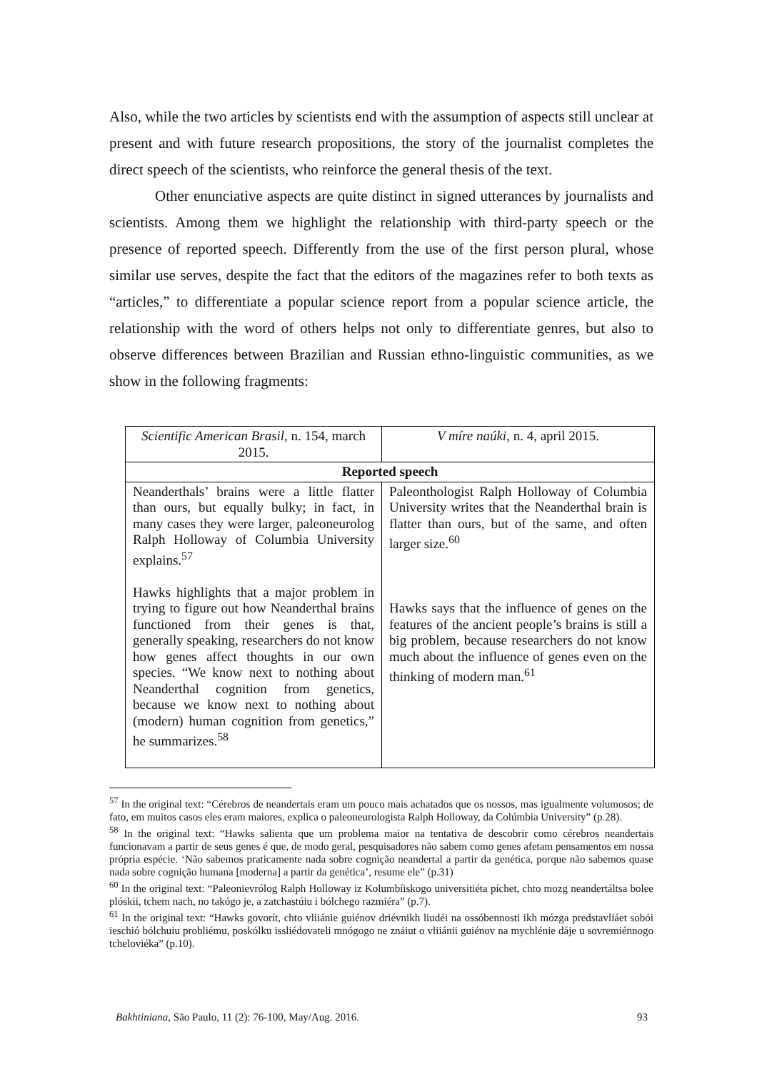Also, while the two articles by scientists end with the assumption of aspects still unclear at present and with future research propositions, the story of the journalist completes the direct speech of the scientists, who reinforce the general thesis of the text.
Other enunciative aspects are quite distinct in signed utterances by journalists and scientists. Among them we highlight the relationship with third-party speech or the presence of reported speech. Differently from the use of the first person plural, whose similar use serves, despite the fact that the editors of the magazines refer to both texts as “articles,” to differentiate a popular science report from a popular science article, the relationship with the word of others helps not only to differentiate genres, but also to observe differences between Brazilian and Russian ethno-linguistic communities, as we show in the following fragments:
| Scientific American Brasil, n. 154, march 2015. | V míre naúki, n. 4, april 2015. |
| Reported speech | |
| Neanderthals’ brains were a little flatter than ours, but equally bulky; in fact, in many cases they were larger, paleoneurolog Ralph Holloway of Columbia University explains.<sup>57</sup> Hawks highlights that a major problem in trying to figure out how Neanderthal brains functioned from their genes is that, generally speaking, researchers do not know how genes affect thoughts in our own species. “We know next to nothing about Neanderthal cognition from genetics, because we know next to nothing about (modern) human cognition from genetics,” he summarizes.<sup>58</sup> | Paleonthologist Ralph Holloway of Columbia University writes that the Neanderthal brain is flatter than ours, but of the same, and often larger size.<sup>60</sup> Hawks says that the influence of genes on the features of the ancient people’s brains is still a big problem, because researchers do not know much about the influence of genes even on the thinking of modern man.<sup>61</sup> |
<sup>57</sup> In the original text: “Cérebros de neandertais eram um pouco mais achatados que os nossos, mas igualmente volumosos; de fato, em muitos casos eles eram maiores, explica o paleoneurologista Ralph Holloway, da Colúmbia University” (p.28).
<sup>58</sup> In the original text: “Hawks salienta que um problema maior na tentativa de descobrir como cérebros neandertais funcionavam a partir de seus genes é que, de modo geral, pesquisadores não sabem como genes afetam pensamentos em nossa própria espécie. ‘Não sabemos praticamente nada sobre cognição neandertal a partir da genética, porque não sabemos quase nada sobre cognição humana [moderna] a partir da genética’, resume ele” (p.31)
<sup>60</sup> In the original text: “Paleonievrólog Ralph Holloway iz Kolumbíiskogo universitiéta píchet, chto mozg neandertáltsa bolee plóskii, tchem nach, no takógo je, a zatchastúiu i bólchego razmiéra” (p.7).
<sup>61</sup> In the original text: “Hawks govorít, chto vliiánie guiénov driévnikh liudéi na ossóbennosti ikh mózga predstavliáet sobói ieschió bólchuiu probliému, poskólku issliédovateli mnógogo ne znáiut o vliiánii guiénov na mychlénie dáje u sovremiénnogo tcheloviéka” (p.10).
Bakhtiniana, São Paulo, 11 (2): 76-100, May/Aug. 2016. 93